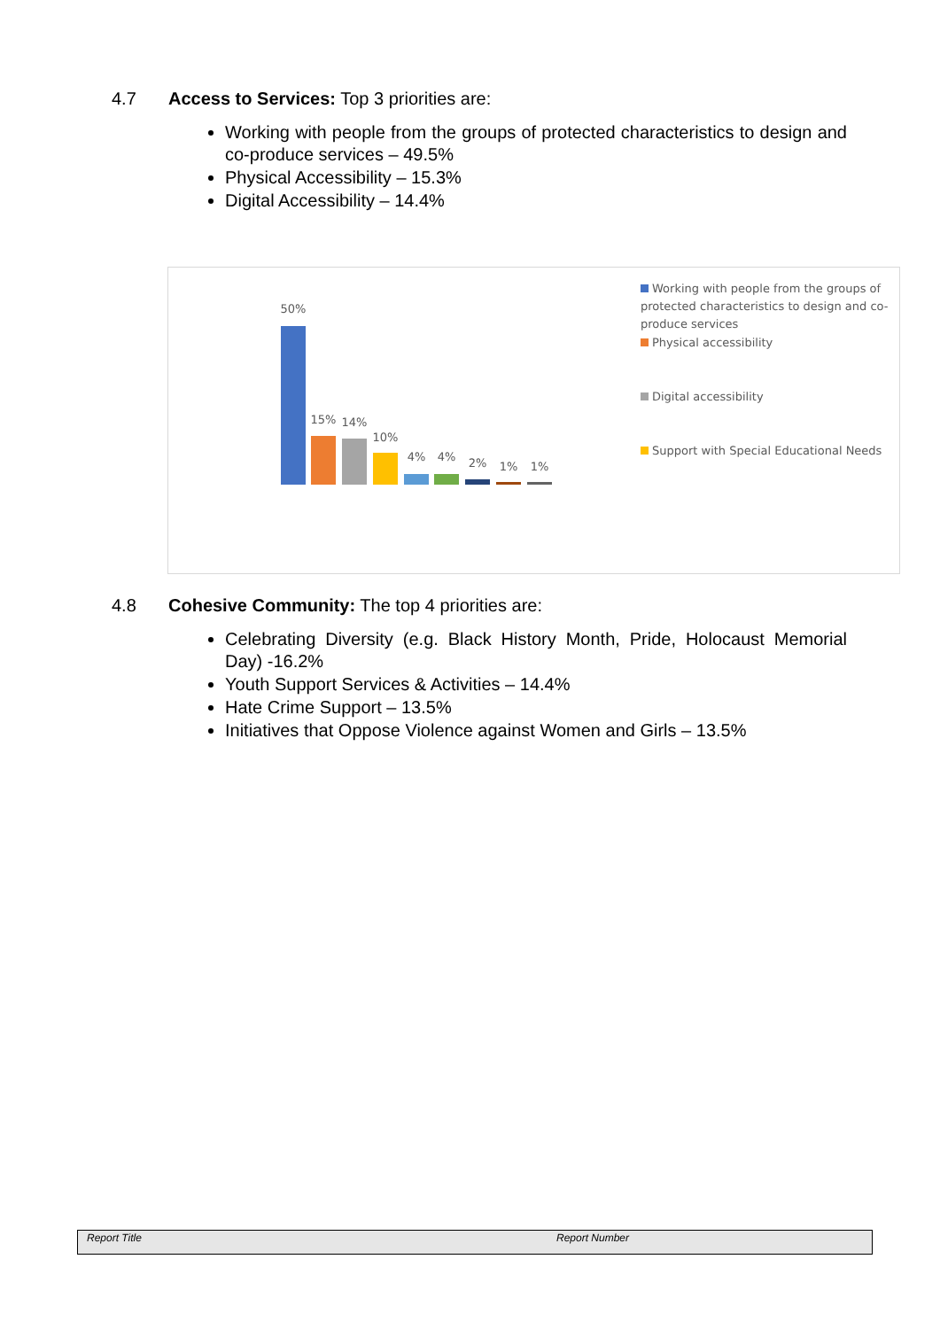4.7 Access to Services: Top 3 priorities are:
Working with people from the groups of protected characteristics to design and co-produce services – 49.5%
Physical Accessibility – 15.3%
Digital Accessibility – 14.4%
50%
15% 14%
10%
4% 4% 2% 1% 1%
Working with people from the groups of protected characteristics to design and co-produce services
Physical accessibility
Digital accessibility
Support with Special Educational Needs
4.8 Cohesive Community: The top 4 priorities are:
Celebrating Diversity (e.g. Black History Month, Pride, Holocaust Memorial Day) -16.2%
Youth Support Services & Activities – 14.4%
Hate Crime Support – 13.5%
Initiatives that Oppose Violence against Women and Girls – 13.5%
Report Title Report Number